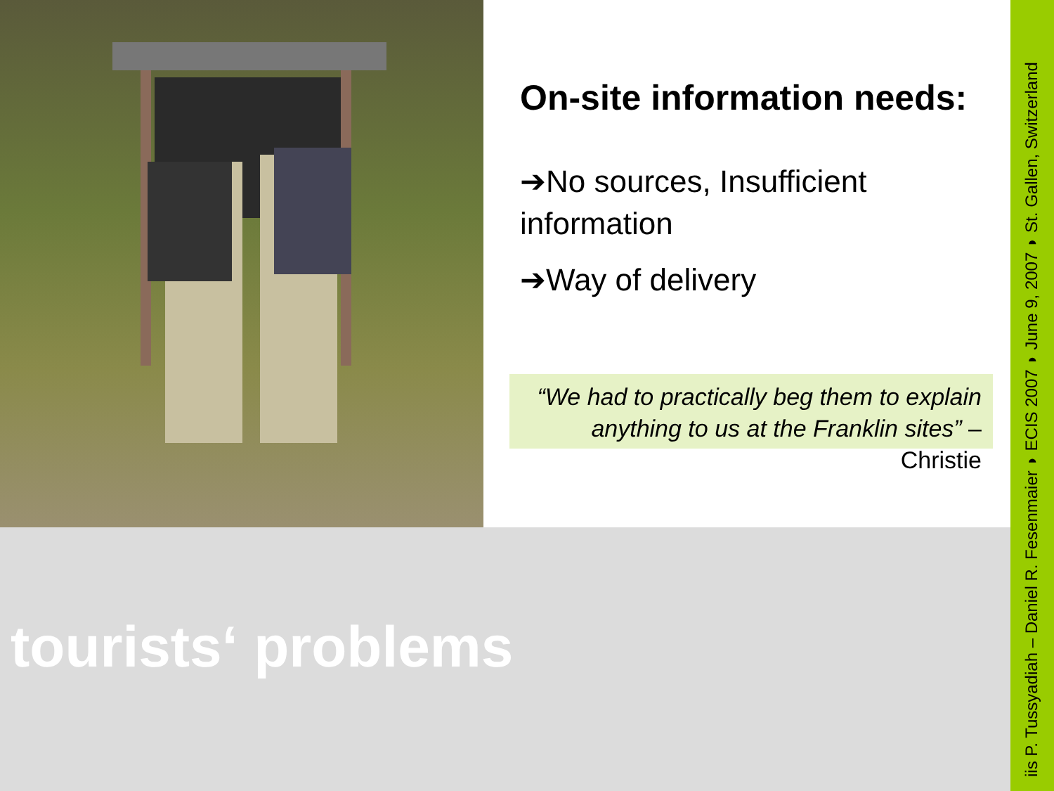On-site information needs:
➔No sources, Insufficient information
➔Way of delivery
“We had to practically beg them to explain anything to us at the Franklin sites” – Christie
tourists‘ problems
iis P. Tussyadiah – Daniel R. Fesenmaier ◗ ECIS 2007 ◗ June 9, 2007 ◗ St. Gallen, Switzerland